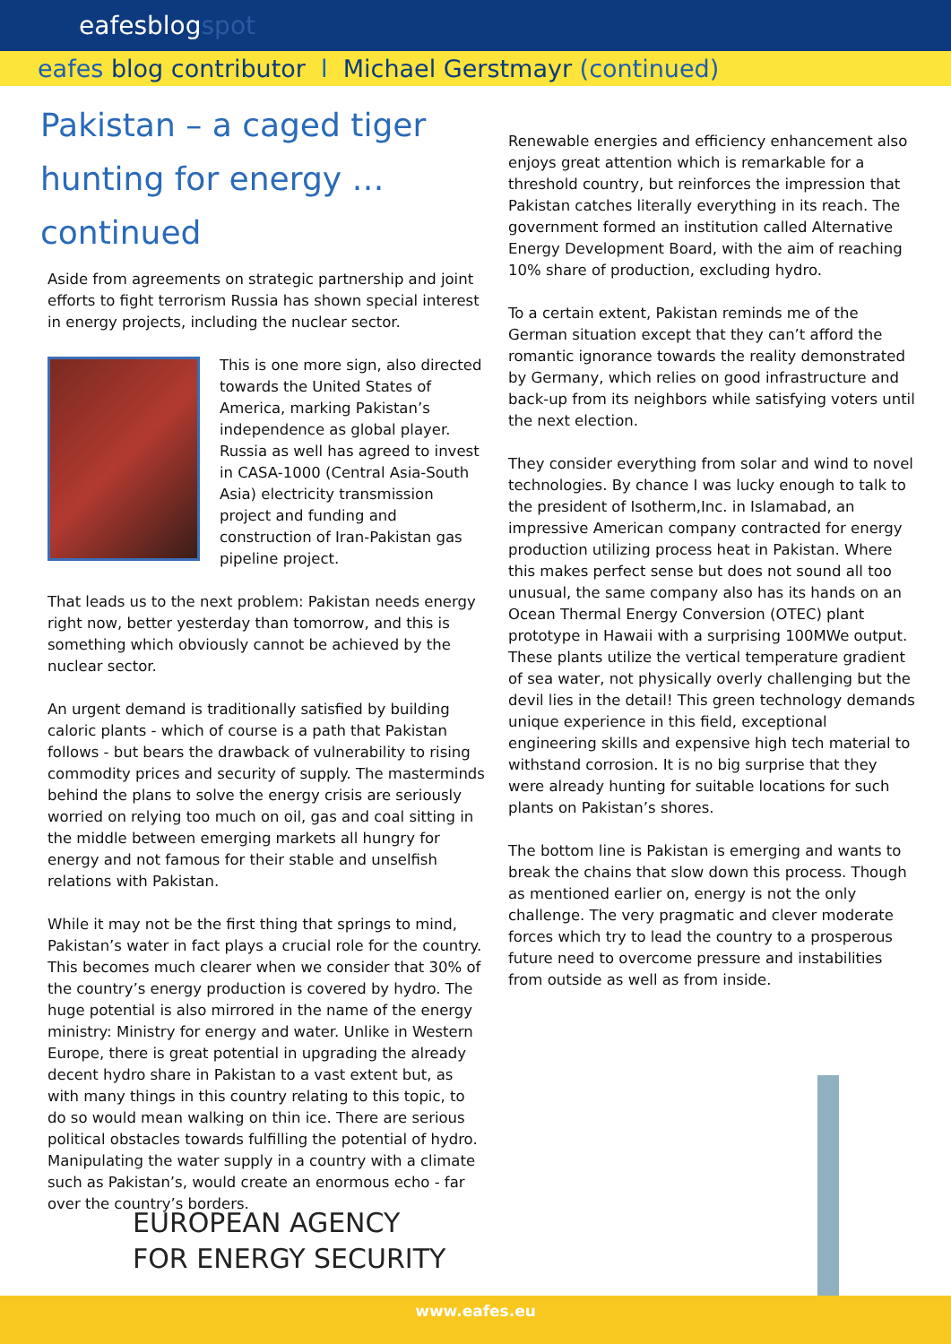eafesblogspot
eafes blog contributor l Michael Gerstmayr (continued)
Pakistan – a caged tiger hunting for energy …continued
Aside from agreements on strategic partnership and joint efforts to fight terrorism Russia has shown special interest in energy projects, including the nuclear sector.
This is one more sign, also directed towards the United States of America, marking Pakistan’s independence as global player. Russia as well has agreed to invest in CASA-1000 (Central Asia-South Asia) electricity transmission project and funding and construction of Iran-Pakistan gas pipeline project.
That leads us to the next problem: Pakistan needs energy right now, better yesterday than tomorrow, and this is something which obviously cannot be achieved by the nuclear sector.
An urgent demand is traditionally satisfied by building caloric plants - which of course is a path that Pakistan follows - but bears the drawback of vulnerability to rising commodity prices and security of supply. The masterminds behind the plans to solve the energy crisis are seriously worried on relying too much on oil, gas and coal sitting in the middle between emerging markets all hungry for energy and not famous for their stable and unselfish relations with Pakistan.
While it may not be the first thing that springs to mind, Pakistan’s water in fact plays a crucial role for the country. This becomes much clearer when we consider that 30% of the country’s energy production is covered by hydro. The huge potential is also mirrored in the name of the energy ministry: Ministry for energy and water. Unlike in Western Europe, there is great potential in upgrading the already decent hydro share in Pakistan to a vast extent but, as with many things in this country relating to this topic, to do so would mean walking on thin ice. There are serious political obstacles towards fulfilling the potential of hydro. Manipulating the water supply in a country with a climate such as Pakistan’s, would create an enormous echo - far over the country’s borders.
Renewable energies and efficiency enhancement also enjoys great attention which is remarkable for a threshold country, but reinforces the impression that Pakistan catches literally everything in its reach. The government formed an institution called Alternative Energy Development Board, with the aim of reaching 10% share of production, excluding hydro.
To a certain extent, Pakistan reminds me of the German situation except that they can’t afford the romantic ignorance towards the reality demonstrated by Germany, which relies on good infrastructure and back-up from its neighbors while satisfying voters until the next election.
They consider everything from solar and wind to novel technologies. By chance I was lucky enough to talk to the president of Isotherm,Inc. in Islamabad, an impressive American company contracted for energy production utilizing process heat in Pakistan. Where this makes perfect sense but does not sound all too unusual, the same company also has its hands on an Ocean Thermal Energy Conversion (OTEC) plant prototype in Hawaii with a surprising 100MWe output. These plants utilize the vertical temperature gradient of sea water, not physically overly challenging but the devil lies in the detail! This green technology demands unique experience in this field, exceptional engineering skills and expensive high tech material to withstand corrosion. It is no big surprise that they were already hunting for suitable locations for such plants on Pakistan’s shores.
The bottom line is Pakistan is emerging and wants to break the chains that slow down this process. Though as mentioned earlier on, energy is not the only challenge. The very pragmatic and clever moderate forces which try to lead the country to a prosperous future need to overcome pressure and instabilities from outside as well as from inside.
EUROPEAN AGENCY
FOR ENERGY SECURITY
www.eafes.eu